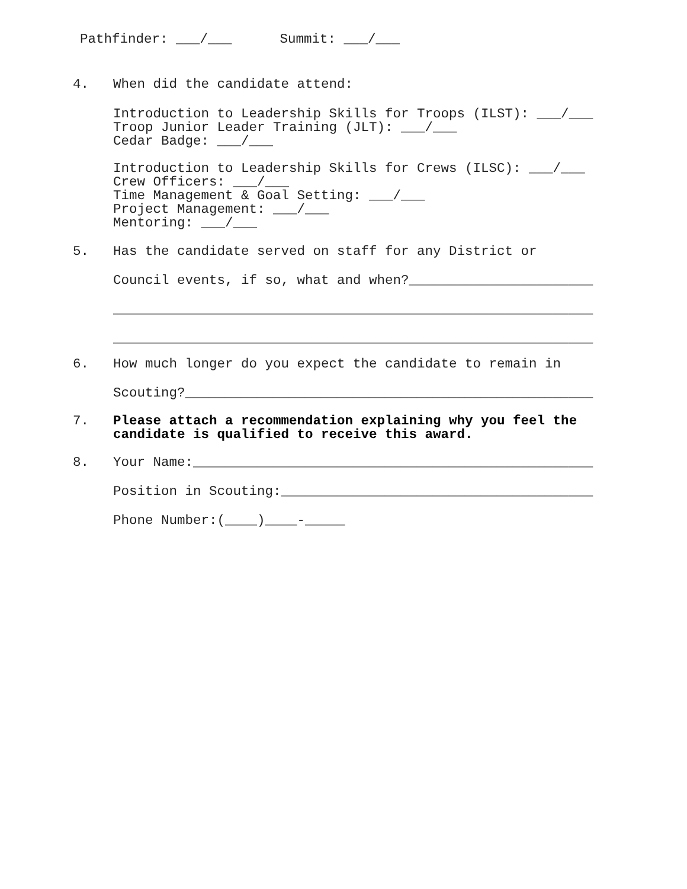Pathfinder: ___/___ Summit: ___/___
4.
When did the candidate attend:
Introduction to Leadership Skills for Troops (ILST): ___/___
Troop Junior Leader Training (JLT): ___/___
Cedar Badge: ___/___
Introduction to Leadership Skills for Crews (ILSC): ___/___
Crew Officers: ___/___
Time Management & Goal Setting: ___/___
Project Management: ___/___
Mentoring: ___/___
5.
Has the candidate served on staff for any District or
Council events, if so, what and when?_______________________
____________________________________________________________
____________________________________________________________
6.
How much longer do you expect the candidate to remain in
Scouting?___________________________________________________
7.
Please attach a recommendation explaining why you feel the
candidate is qualified to receive this award.
8.
Your Name:__________________________________________________
Position in Scouting:_______________________________________
Phone Number:(____)____-_____